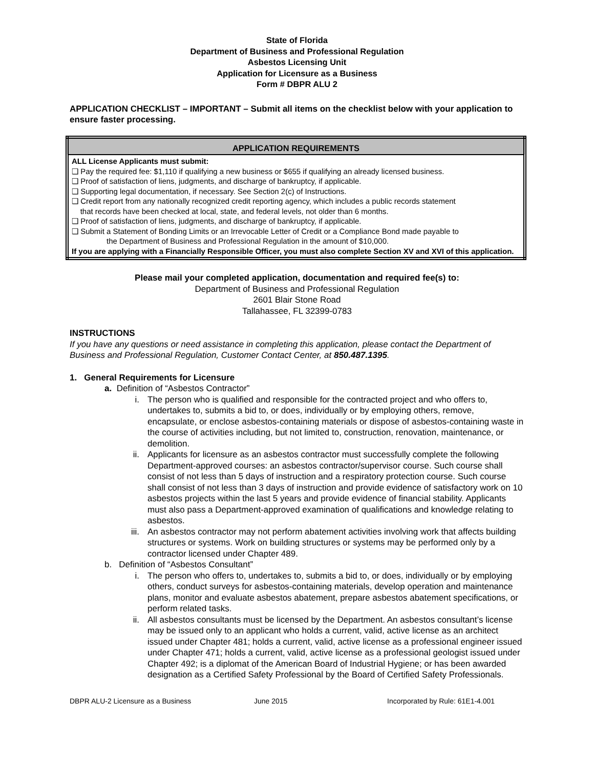State of Florida
Department of Business and Professional Regulation
Asbestos Licensing Unit
Application for Licensure as a Business
Form # DBPR ALU 2
APPLICATION CHECKLIST – IMPORTANT – Submit all items on the checklist below with your application to ensure faster processing.
| APPLICATION REQUIREMENTS |
| --- |
| ALL License Applicants must submit: ❑ Pay the required fee: $1,110 if qualifying a new business or $655 if qualifying an already licensed business. ❑ Proof of satisfaction of liens, judgments, and discharge of bankruptcy, if applicable. ❑ Supporting legal documentation, if necessary. See Section 2(c) of Instructions. ❑ Credit report from any nationally recognized credit reporting agency, which includes a public records statement that records have been checked at local, state, and federal levels, not older than 6 months. ❑ Proof of satisfaction of liens, judgments, and discharge of bankruptcy, if applicable. ❑ Submit a Statement of Bonding Limits or an Irrevocable Letter of Credit or a Compliance Bond made payable to the Department of Business and Professional Regulation in the amount of $10,000. If you are applying with a Financially Responsible Officer, you must also complete Section XV and XVI of this application. |
Please mail your completed application, documentation and required fee(s) to:
Department of Business and Professional Regulation
2601 Blair Stone Road
Tallahassee, FL 32399-0783
INSTRUCTIONS
If you have any questions or need assistance in completing this application, please contact the Department of Business and Professional Regulation, Customer Contact Center, at 850.487.1395.
1. General Requirements for Licensure
a. Definition of “Asbestos Contractor”
i. The person who is qualified and responsible for the contracted project and who offers to, undertakes to, submits a bid to, or does, individually or by employing others, remove, encapsulate, or enclose asbestos-containing materials or dispose of asbestos-containing waste in the course of activities including, but not limited to, construction, renovation, maintenance, or demolition.
ii. Applicants for licensure as an asbestos contractor must successfully complete the following Department-approved courses: an asbestos contractor/supervisor course. Such course shall consist of not less than 5 days of instruction and a respiratory protection course. Such course shall consist of not less than 3 days of instruction and provide evidence of satisfactory work on 10 asbestos projects within the last 5 years and provide evidence of financial stability. Applicants must also pass a Department-approved examination of qualifications and knowledge relating to asbestos.
iii. An asbestos contractor may not perform abatement activities involving work that affects building structures or systems. Work on building structures or systems may be performed only by a contractor licensed under Chapter 489.
b. Definition of “Asbestos Consultant”
i. The person who offers to, undertakes to, submits a bid to, or does, individually or by employing others, conduct surveys for asbestos-containing materials, develop operation and maintenance plans, monitor and evaluate asbestos abatement, prepare asbestos abatement specifications, or perform related tasks.
ii. All asbestos consultants must be licensed by the Department. An asbestos consultant’s license may be issued only to an applicant who holds a current, valid, active license as an architect issued under Chapter 481; holds a current, valid, active license as a professional engineer issued under Chapter 471; holds a current, valid, active license as a professional geologist issued under Chapter 492; is a diplomat of the American Board of Industrial Hygiene; or has been awarded designation as a Certified Safety Professional by the Board of Certified Safety Professionals.
DBPR ALU-2 Licensure as a Business June 2015 Incorporated by Rule: 61E1-4.001